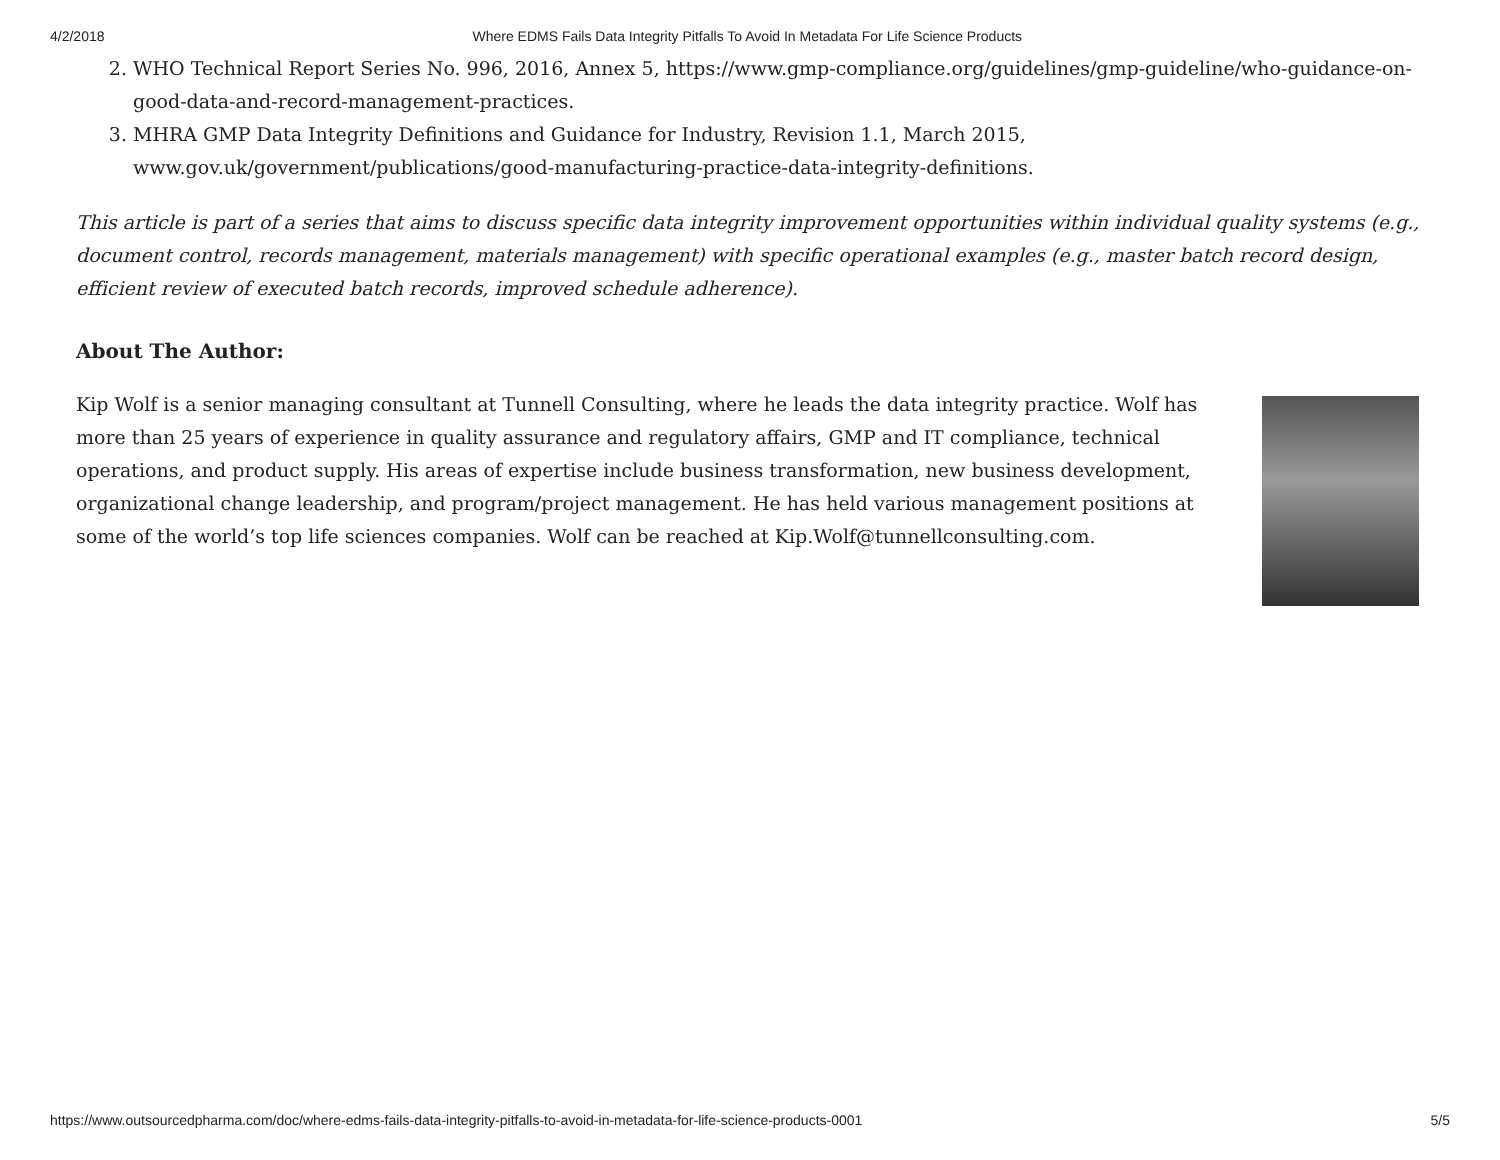4/2/2018 Where EDMS Fails Data Integrity Pitfalls To Avoid In Metadata For Life Science Products
2. WHO Technical Report Series No. 996, 2016, Annex 5, https://www.gmp-compliance.org/guidelines/gmp-guideline/who-guidance-on-good-data-and-record-management-practices.
3. MHRA GMP Data Integrity Definitions and Guidance for Industry, Revision 1.1, March 2015, www.gov.uk/government/publications/good-manufacturing-practice-data-integrity-definitions.
This article is part of a series that aims to discuss specific data integrity improvement opportunities within individual quality systems (e.g., document control, records management, materials management) with specific operational examples (e.g., master batch record design, efficient review of executed batch records, improved schedule adherence).
About The Author:
Kip Wolf is a senior managing consultant at Tunnell Consulting, where he leads the data integrity practice. Wolf has more than 25 years of experience in quality assurance and regulatory affairs, GMP and IT compliance, technical operations, and product supply. His areas of expertise include business transformation, new business development, organizational change leadership, and program/project management. He has held various management positions at some of the world’s top life sciences companies. Wolf can be reached at Kip.Wolf@tunnellconsulting.com.
https://www.outsourcedpharma.com/doc/where-edms-fails-data-integrity-pitfalls-to-avoid-in-metadata-for-life-science-products-0001 5/5